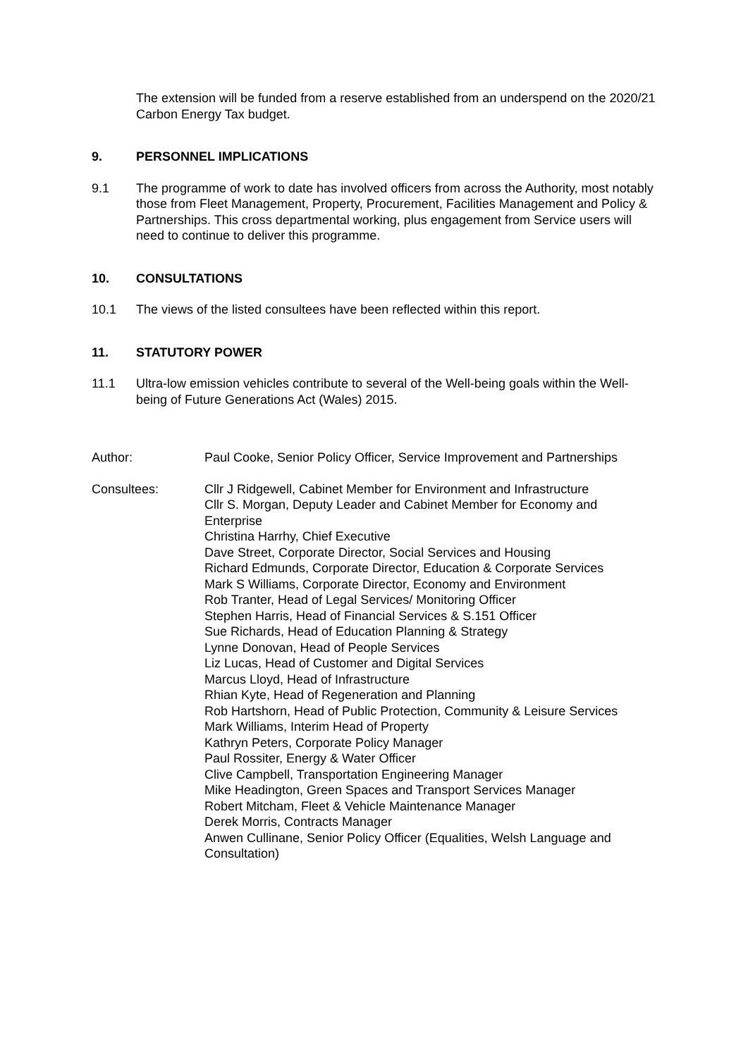The extension will be funded from a reserve established from an underspend on the 2020/21 Carbon Energy Tax budget.
9. PERSONNEL IMPLICATIONS
9.1 The programme of work to date has involved officers from across the Authority, most notably those from Fleet Management, Property, Procurement, Facilities Management and Policy & Partnerships. This cross departmental working, plus engagement from Service users will need to continue to deliver this programme.
10. CONSULTATIONS
10.1 The views of the listed consultees have been reflected within this report.
11. STATUTORY POWER
11.1 Ultra-low emission vehicles contribute to several of the Well-being goals within the Well-being of Future Generations Act (Wales) 2015.
Author: Paul Cooke, Senior Policy Officer, Service Improvement and Partnerships
Consultees: Cllr J Ridgewell, Cabinet Member for Environment and Infrastructure
Cllr S. Morgan, Deputy Leader and Cabinet Member for Economy and Enterprise
Christina Harrhy, Chief Executive
Dave Street, Corporate Director, Social Services and Housing
Richard Edmunds, Corporate Director, Education & Corporate Services
Mark S Williams, Corporate Director, Economy and Environment
Rob Tranter, Head of Legal Services/ Monitoring Officer
Stephen Harris, Head of Financial Services & S.151 Officer
Sue Richards, Head of Education Planning & Strategy
Lynne Donovan, Head of People Services
Liz Lucas, Head of Customer and Digital Services
Marcus Lloyd, Head of Infrastructure
Rhian Kyte, Head of Regeneration and Planning
Rob Hartshorn, Head of Public Protection, Community & Leisure Services
Mark Williams, Interim Head of Property
Kathryn Peters, Corporate Policy Manager
Paul Rossiter, Energy & Water Officer
Clive Campbell, Transportation Engineering Manager
Mike Headington, Green Spaces and Transport Services Manager
Robert Mitcham, Fleet & Vehicle Maintenance Manager
Derek Morris, Contracts Manager
Anwen Cullinane, Senior Policy Officer (Equalities, Welsh Language and Consultation)